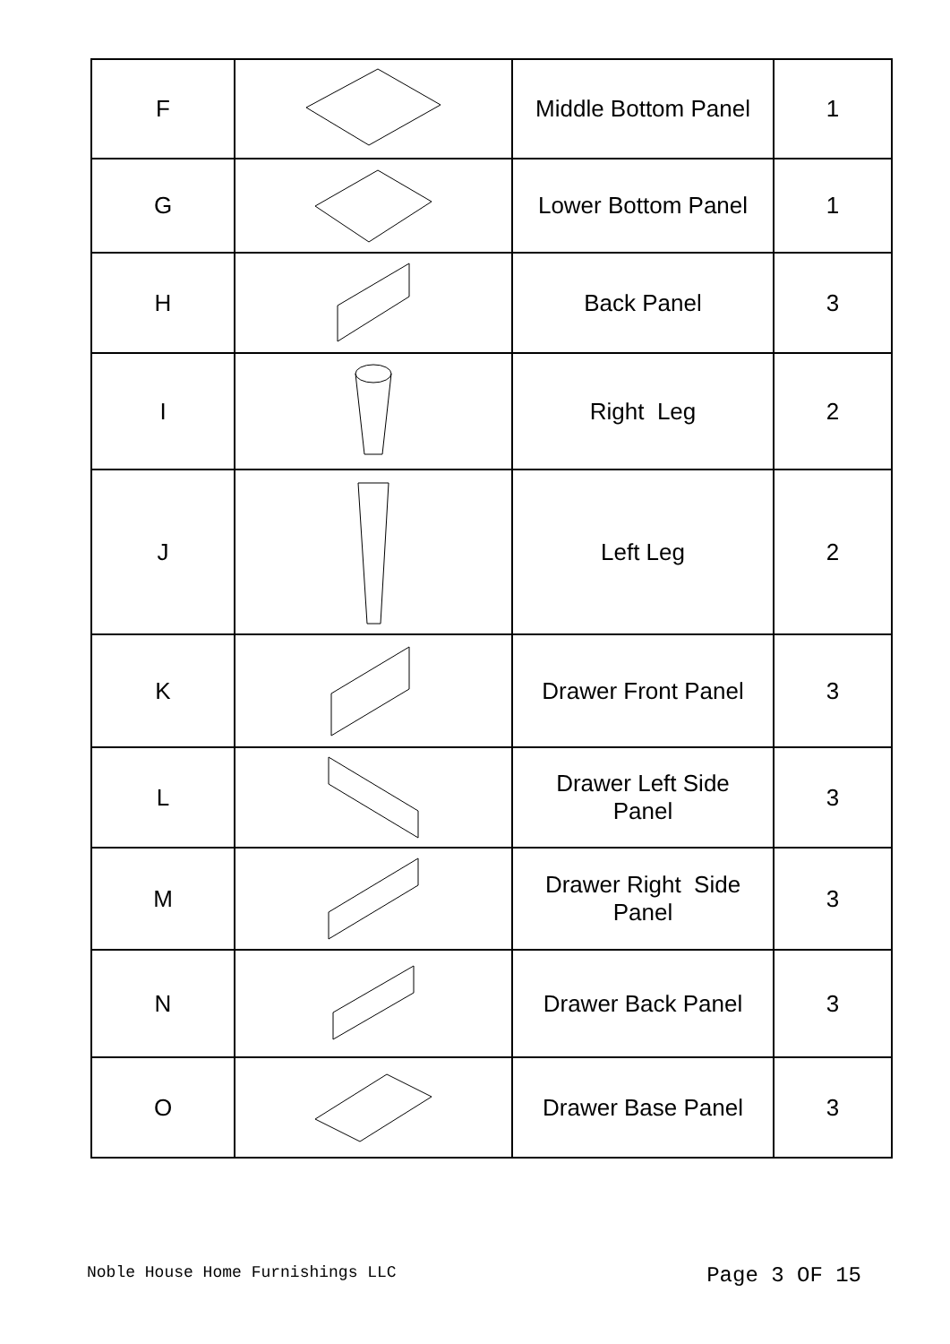| F | | Middle Bottom Panel | 1 |
| G | | Lower Bottom Panel | 1 |
| H | | Back Panel | 3 |
| I | | Right Leg | 2 |
| J | | Left Leg | 2 |
| K | | Drawer Front Panel | 3 |
| L | | Drawer Left Side Panel | 3 |
| M | | Drawer Right Side Panel | 3 |
| N | | Drawer Back Panel | 3 |
| O | | Drawer Base Panel | 3 |
Noble House Home Furnishings LLC Page 3 OF 15